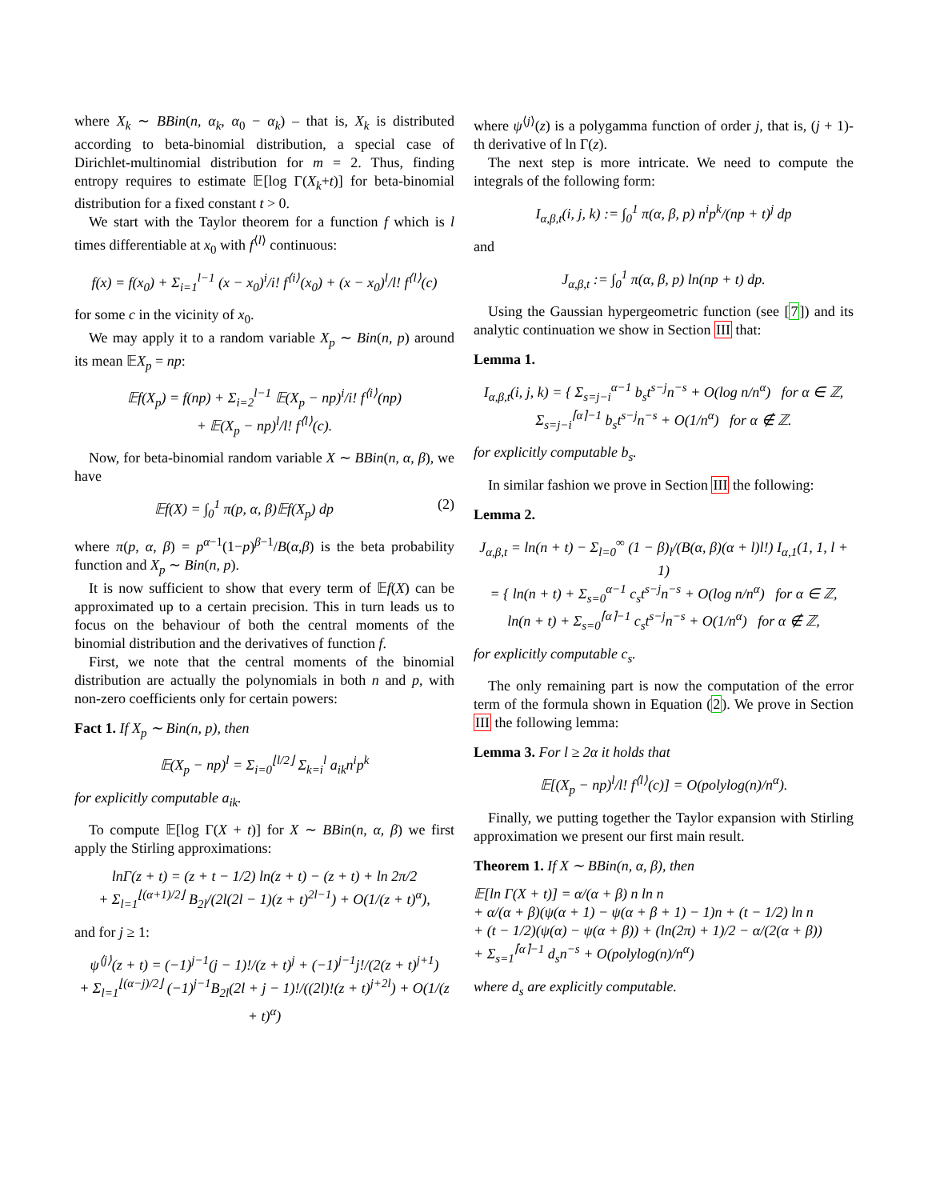where X<sub>k</sub> ∼ BBin(n, α<sub>k</sub>, α<sub>0</sub> − α<sub>k</sub>) – that is, X<sub>k</sub> is distributed according to beta-binomial distribution, a special case of Dirichlet-multinomial distribution for m = 2. Thus, finding entropy requires to estimate 𝔼[log Γ(X<sub>k</sub>+t)] for beta-binomial distribution for a fixed constant t > 0.
We start with the Taylor theorem for a function f which is l times differentiable at x<sub>0</sub> with f<sup>⟨l⟩</sup> continuous:
f(x) = f(x<sub>0</sub>) + Σ<sub>i=1</sub><sup>l−1</sup> (x − x<sub>0</sub>)<sup>i</sup>/i! f<sup>⟨i⟩</sup>(x<sub>0</sub>) + (x − x<sub>0</sub>)<sup>l</sup>/l! f<sup>⟨l⟩</sup>(c)
for some c in the vicinity of x<sub>0</sub>.
We may apply it to a random variable X<sub>p</sub> ∼ Bin(n, p) around its mean 𝔼X<sub>p</sub> = np:
𝔼f(X<sub>p</sub>) = f(np) + Σ<sub>i=2</sub><sup>l−1</sup> 𝔼(X<sub>p</sub> − np)<sup>i</sup>/i! f<sup>⟨i⟩</sup>(np)
+ 𝔼(X<sub>p</sub> − np)<sup>l</sup>/l! f<sup>⟨l⟩</sup>(c).
Now, for beta-binomial random variable X ∼ BBin(n, α, β), we have
𝔼f(X) = ∫<sub>0</sub><sup>1</sup> π(p, α, β)𝔼f(X<sub>p</sub>) dp (2)
where π(p, α, β) = p<sup>α−1</sup>(1−p)<sup>β−1</sup>/B(α,β) is the beta probability function and X<sub>p</sub> ∼ Bin(n, p).
It is now sufficient to show that every term of 𝔼f(X) can be approximated up to a certain precision. This in turn leads us to focus on the behaviour of both the central moments of the binomial distribution and the derivatives of function f.
First, we note that the central moments of the binomial distribution are actually the polynomials in both n and p, with non-zero coefficients only for certain powers:
Fact 1. If X<sub>p</sub> ∼ Bin(n, p), then
𝔼(X<sub>p</sub> − np)<sup>l</sup> = Σ<sub>i=0</sub><sup>⌊l/2⌋</sup> Σ<sub>k=i</sub><sup>l</sup> a<sub>ik</sub>n<sup>i</sup>p<sup>k</sup>
for explicitly computable a<sub>ik</sub>.
To compute 𝔼[log Γ(X + t)] for X ∼ BBin(n, α, β) we first apply the Stirling approximations:
lnΓ(z + t) = (z + t − 1/2) ln(z + t) − (z + t) + ln 2π/2
+ Σ<sub>l=1</sub><sup>⌊(α+1)/2⌋</sup> B<sub>2l</sub>/(2l(2l − 1)(z + t)<sup>2l−1</sup>) + O(1/(z + t)<sup>α</sup>),
and for j ≥ 1:
ψ<sup>⟨j⟩</sup>(z + t) = (−1)<sup>j−1</sup>(j − 1)!/(z + t)<sup>j</sup> + (−1)<sup>j−1</sup>j!/(2(z + t)<sup>j+1</sup>)
+ Σ<sub>l=1</sub><sup>⌊(α−j)/2⌋</sup> (−1)<sup>j−1</sup>B<sub>2l</sub>(2l + j − 1)!/((2l)!(z + t)<sup>j+2l</sup>) + O(1/(z + t)<sup>α</sup>)
where ψ<sup>⟨j⟩</sup>(z) is a polygamma function of order j, that is, (j + 1)-th derivative of ln Γ(z).
The next step is more intricate. We need to compute the integrals of the following form:
I<sub>α,β,t</sub>(i, j, k) := ∫<sub>0</sub><sup>1</sup> π(α, β, p) n<sup>i</sup>p<sup>k</sup>/(np + t)<sup>j</sup> dp
and
J<sub>α,β,t</sub> := ∫<sub>0</sub><sup>1</sup> π(α, β, p) ln(np + t) dp.
Using the Gaussian hypergeometric function (see [7]) and its analytic continuation we show in Section III that:
Lemma 1.
I<sub>α,β,t</sub>(i, j, k) = { Σ<sub>s=j−i</sub><sup>α−1</sup> b<sub>s</sub>t<sup>s−j</sup>n<sup>−s</sup> + O(log n/n<sup>α</sup>) for α ∈ ℤ,
Σ<sub>s=j−i</sub><sup>⌈α⌉−1</sup> b<sub>s</sub>t<sup>s−j</sup>n<sup>−s</sup> + O(1/n<sup>α</sup>) for α ∉ ℤ.
for explicitly computable b<sub>s</sub>.
In similar fashion we prove in Section III the following:
Lemma 2.
J<sub>α,β,t</sub> = ln(n + t) − Σ<sub>l=0</sub><sup>∞</sup> (1 − β)<sub>l</sub>/(B(α, β)(α + l)l!) I<sub>α,1</sub>(1, 1, l + 1)
= { ln(n + t) + Σ<sub>s=0</sub><sup>α−1</sup> c<sub>s</sub>t<sup>s−j</sup>n<sup>−s</sup> + O(log n/n<sup>α</sup>) for α ∈ ℤ,
ln(n + t) + Σ<sub>s=0</sub><sup>⌈α⌉−1</sup> c<sub>s</sub>t<sup>s−j</sup>n<sup>−s</sup> + O(1/n<sup>α</sup>) for α ∉ ℤ,
for explicitly computable c<sub>s</sub>.
The only remaining part is now the computation of the error term of the formula shown in Equation (2). We prove in Section III the following lemma:
Lemma 3. For l ≥ 2α it holds that
𝔼[(X<sub>p</sub> − np)<sup>l</sup>/l! f<sup>⟨l⟩</sup>(c)] = O(polylog(n)/n<sup>α</sup>).
Finally, we putting together the Taylor expansion with Stirling approximation we present our first main result.
Theorem 1. If X ∼ BBin(n, α, β), then
𝔼[ln Γ(X + t)] = α/(α + β) n ln n
+ α/(α + β)(ψ(α + 1) − ψ(α + β + 1) − 1)n + (t − 1/2) ln n
+ (t − 1/2)(ψ(α) − ψ(α + β)) + (ln(2π) + 1)/2 − α/(2(α + β))
+ Σ<sub>s=1</sub><sup>⌈α⌉−1</sup> d<sub>s</sub>n<sup>−s</sup> + O(polylog(n)/n<sup>α</sup>)
where d<sub>s</sub> are explicitly computable.